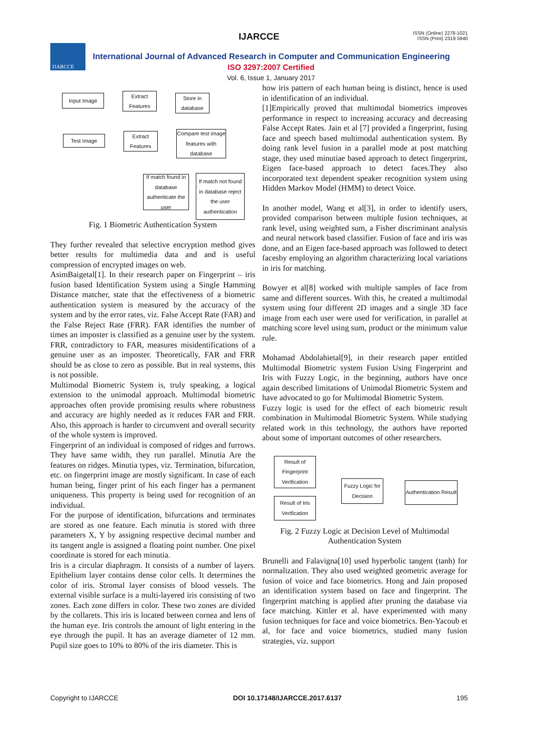IJARCCE
ISSN (Online) 2278-1021
ISSN (Print) 2319 5940
IJARCCE
International Journal of Advanced Research in Computer and Communication Engineering
ISO 3297:2007 Certified
Vol. 6, Issue 1, January 2017
Input Image
Extract Features
Store in database
Test Image
Extract Features
Compare test image features with database
If match found in database authenticate the user
If match not found in database reject the user authentication
Fig. 1 Biometric Authentication System
They further revealed that selective encryption method gives better results for multimedia data and and is useful compression of encrypted images on web.
AsimBaigetal[1]. In their research paper on Fingerprint – iris fusion based Identification System using a Single Hamming Distance matcher, state that the effectiveness of a biometric authentication system is measured by the accuracy of the system and by the error rates, viz. False Accept Rate (FAR) and the False Reject Rate (FRR). FAR identifies the number of times an imposter is classified as a genuine user by the system. FRR, contradictory to FAR, measures misidentifications of a genuine user as an imposter. Theoretically, FAR and FRR should be as close to zero as possible. But in real systems, this is not possible.
Multimodal Biometric System is, truly speaking, a logical extension to the unimodal approach. Multimodal biometric approaches often provide promising results where robustness and accuracy are highly needed as it reduces FAR and FRR. Also, this approach is harder to circumvent and overall security of the whole system is improved.
Fingerprint of an individual is composed of ridges and furrows. They have same width, they run parallel. Minutia Are the features on ridges. Minutia types, viz. Termination, bifurcation, etc. on fingerprint image are mostly significant. In case of each human being, finger print of his each finger has a permanent uniqueness. This property is being used for recognition of an individual.
For the purpose of identification, bifurcations and terminates are stored as one feature. Each minutia is stored with three parameters X, Y by assigning respective decimal number and its tangent angle is assigned a floating point number. One pixel coordinate is stored for each minutia.
Iris is a circular diaphragm. It consists of a number of layers. Epithelium layer contains dense color cells. It determines the color of iris. Stromal layer consists of blood vessels. The external visible surface is a multi-layered iris consisting of two zones. Each zone differs in color. These two zones are divided by the collarets. This iris is located between cornea and lens of the human eye. Iris controls the amount of light entering in the eye through the pupil. It has an average diameter of 12 mm. Pupil size goes to 10% to 80% of the iris diameter. This is
how iris pattern of each human being is distinct, hence is used in identification of an individual.
[1]Empirically proved that multimodal biometrics improves performance in respect to increasing accuracy and decreasing False Accept Rates. Jain et al [7] provided a fingerprint, fusing face and speech based multimodal authentication system. By doing rank level fusion in a parallel mode at post matching stage, they used minutiae based approach to detect fingerprint, Eigen face-based approach to detect faces.They also incorporated text dependent speaker recognition system using Hidden Markov Model (HMM) to detect Voice.
In another model, Wang et al[3], in order to identify users, provided comparison between multiple fusion techniques, at rank level, using weighted sum, a Fisher discriminant analysis and neural network based classifier. Fusion of face and iris was done, and an Eigen face-based approach was followed to detect facesby employing an algorithm characterizing local variations in iris for matching.
Bowyer et al[8] worked with multiple samples of face from same and different sources. With this, he created a multimodal system using four different 2D images and a single 3D face image from each user were used for verification, in parallel at matching score level using sum, product or the minimum value rule.
Mohamad Abdolahietal[9], in their research paper entitled Multimodal Biometric system Fusion Using Fingerprint and Iris with Fuzzy Logic, in the beginning, authors have once again described limitations of Unimodal Biometric System and have advocated to go for Multimodal Biometric System.
Fuzzy logic is used for the effect of each biometric result combination in Multimodal Biometric System. While studying related work in this technology, the authors have reported about some of important outcomes of other researchers.
Result of Fingerprint Verification
Result of Iris Verification
Fuzzy Logic for Decision
Authentication Result
Fig. 2 Fuzzy Logic at Decision Level of Multimodal Authentication System
Brunelli and Falavigna[10] used hyperbolic tangent (tanh) for normalization. They also used weighted geometric average for fusion of voice and face biometrics. Hong and Jain proposed an identification system based on face and fingerprint. The fingerprint matching is applied after pruning the database via face matching. Kittler et al. have experimented with many fusion techniques for face and voice biometrics. Ben-Yacoub et al, for face and voice biometrics, studied many fusion strategies, viz. support
Copyright to IJARCCE DOI 10.17148/IJARCCE.2017.6137 195